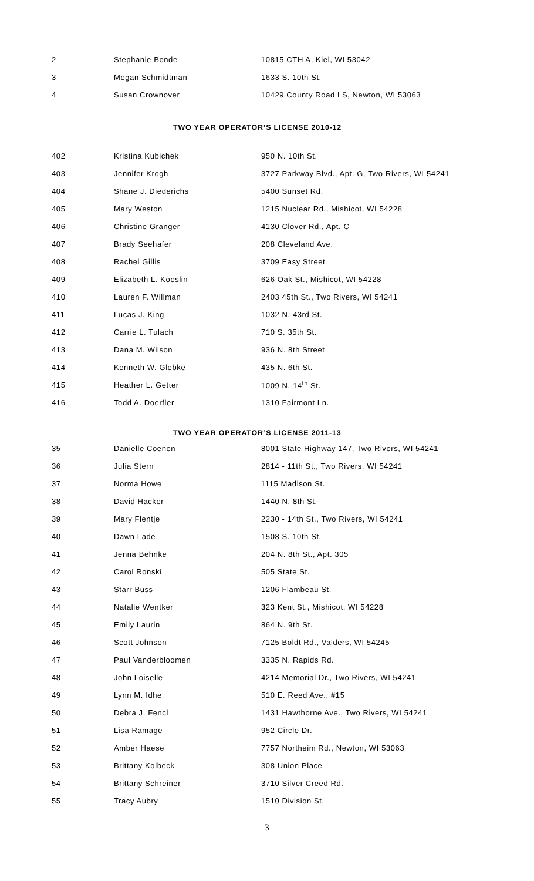| 2 | Stephanie Bonde | 10815 CTH A, Kiel, WI 53042 |
| 3 | Megan Schmidtman | 1633 S. 10th St. |
| 4 | Susan Crownover | 10429 County Road LS, Newton, WI 53063 |
TWO YEAR OPERATOR’S LICENSE 2010-12
| 402 | Kristina Kubichek | 950 N. 10th St. |
| 403 | Jennifer Krogh | 3727 Parkway Blvd., Apt. G, Two Rivers, WI 54241 |
| 404 | Shane J. Diederichs | 5400 Sunset Rd. |
| 405 | Mary Weston | 1215 Nuclear Rd., Mishicot, WI 54228 |
| 406 | Christine Granger | 4130 Clover Rd., Apt. C |
| 407 | Brady Seehafer | 208 Cleveland Ave. |
| 408 | Rachel Gillis | 3709 Easy Street |
| 409 | Elizabeth L. Koeslin | 626 Oak St., Mishicot, WI 54228 |
| 410 | Lauren F. Willman | 2403 45th St., Two Rivers, WI 54241 |
| 411 | Lucas J. King | 1032 N. 43rd St. |
| 412 | Carrie L. Tulach | 710 S. 35th St. |
| 413 | Dana M. Wilson | 936 N. 8th Street |
| 414 | Kenneth W. Glebke | 435 N. 6th St. |
| 415 | Heather L. Getter | 1009 N. 14<sup>th</sup> St. |
| 416 | Todd A. Doerfler | 1310 Fairmont Ln. |
TWO YEAR OPERATOR’S LICENSE 2011-13
| 35 | Danielle Coenen | 8001 State Highway 147, Two Rivers, WI 54241 |
| 36 | Julia Stern | 2814 - 11th St., Two Rivers, WI 54241 |
| 37 | Norma Howe | 1115 Madison St. |
| 38 | David Hacker | 1440 N. 8th St. |
| 39 | Mary Flentje | 2230 - 14th St., Two Rivers, WI 54241 |
| 40 | Dawn Lade | 1508 S. 10th St. |
| 41 | Jenna Behnke | 204 N. 8th St., Apt. 305 |
| 42 | Carol Ronski | 505 State St. |
| 43 | Starr Buss | 1206 Flambeau St. |
| 44 | Natalie Wentker | 323 Kent St., Mishicot, WI 54228 |
| 45 | Emily Laurin | 864 N. 9th St. |
| 46 | Scott Johnson | 7125 Boldt Rd., Valders, WI 54245 |
| 47 | Paul Vanderbloomen | 3335 N. Rapids Rd. |
| 48 | John Loiselle | 4214 Memorial Dr., Two Rivers, WI 54241 |
| 49 | Lynn M. Idhe | 510 E. Reed Ave., #15 |
| 50 | Debra J. Fencl | 1431 Hawthorne Ave., Two Rivers, WI 54241 |
| 51 | Lisa Ramage | 952 Circle Dr. |
| 52 | Amber Haese | 7757 Northeim Rd., Newton, WI 53063 |
| 53 | Brittany Kolbeck | 308 Union Place |
| 54 | Brittany Schreiner | 3710 Silver Creed Rd. |
| 55 | Tracy Aubry | 1510 Division St. |
3